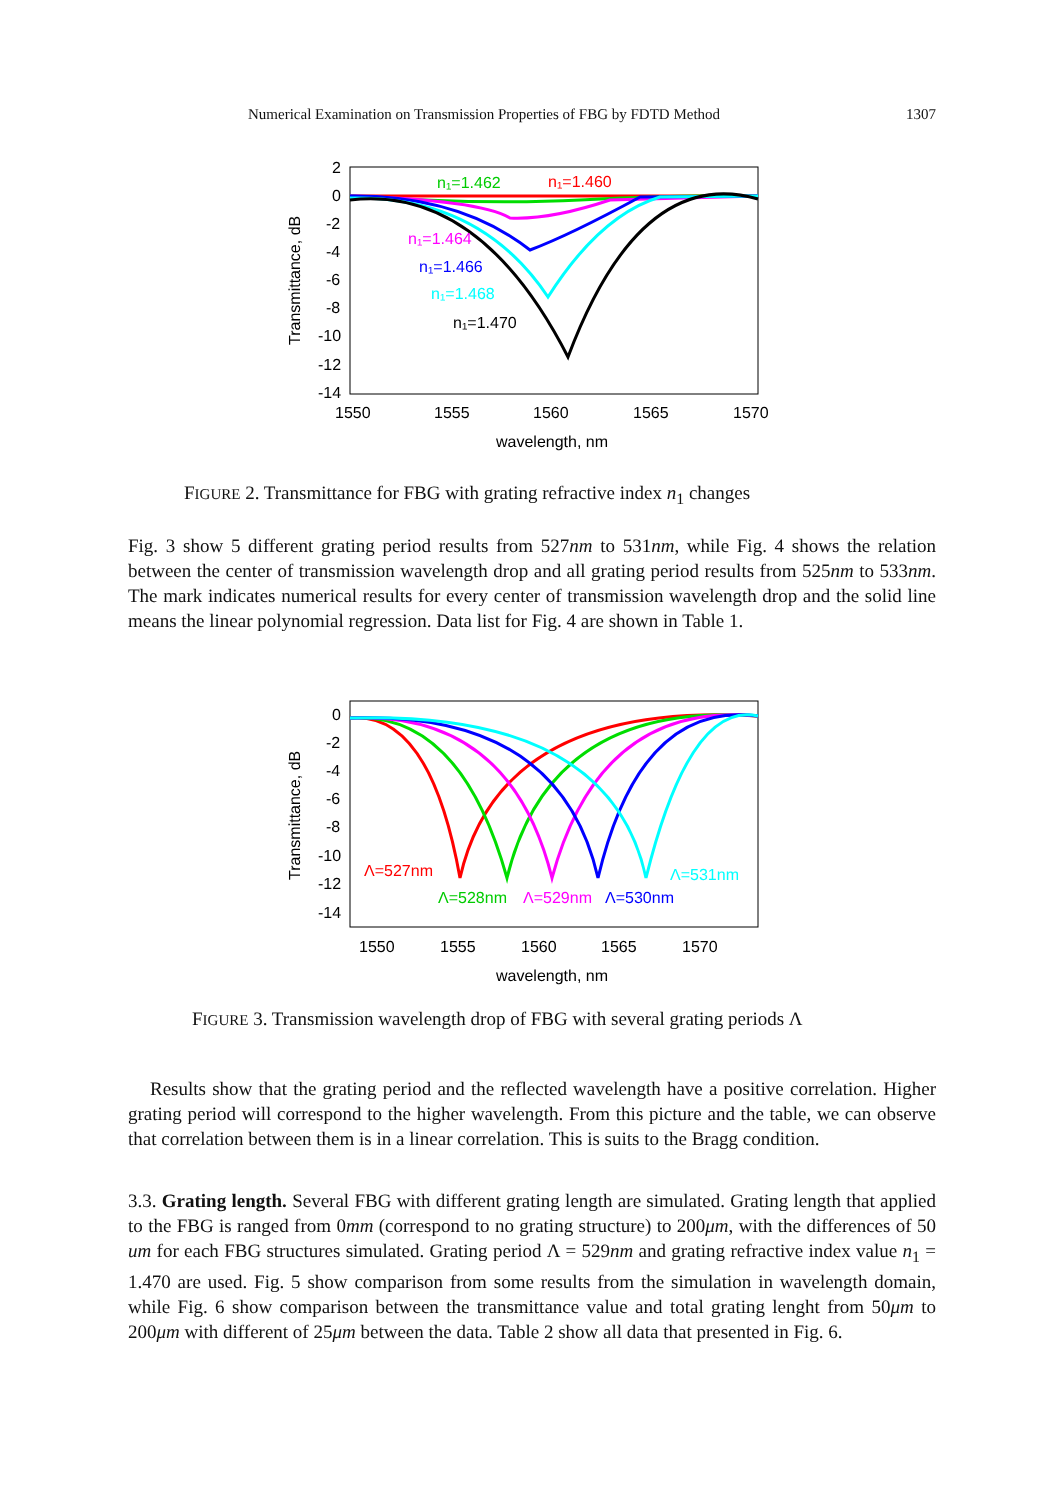Numerical Examination on Transmission Properties of FBG by FDTD Method 1307
2
0
-2
-4
-6
-8
-10
-12
-14
1550
1555
1560
1565
1570
wavelength, nm
Transmittance, dB
n₁=1.462
n₁=1.460
n₁=1.464
n₁=1.466
n₁=1.468
n₁=1.470
FIGURE 2. Transmittance for FBG with grating refractive index n<sub>1</sub> changes
Fig. 3 show 5 different grating period results from 527nm to 531nm, while Fig. 4 shows the relation between the center of transmission wavelength drop and all grating period results from 525nm to 533nm. The mark indicates numerical results for every center of transmission wavelength drop and the solid line means the linear polynomial regression. Data list for Fig. 4 are shown in Table 1.
0
-2
-4
-6
-8
-10
-12
-14
1550
1555
1560
1565
1570
wavelength, nm
Transmittance, dB
Λ=527nm
Λ=528nm
Λ=529nm
Λ=530nm
Λ=531nm
FIGURE 3. Transmission wavelength drop of FBG with several grating periods Λ
Results show that the grating period and the reflected wavelength have a positive correlation. Higher grating period will correspond to the higher wavelength. From this picture and the table, we can observe that correlation between them is in a linear correlation. This is suits to the Bragg condition.
3.3. Grating length. Several FBG with different grating length are simulated. Grating length that applied to the FBG is ranged from 0mm (correspond to no grating structure) to 200μm, with the differences of 50 um for each FBG structures simulated. Grating period Λ = 529nm and grating refractive index value n<sub>1</sub> = 1.470 are used. Fig. 5 show comparison from some results from the simulation in wavelength domain, while Fig. 6 show comparison between the transmittance value and total grating lenght from 50μm to 200μm with different of 25μm between the data. Table 2 show all data that presented in Fig. 6.